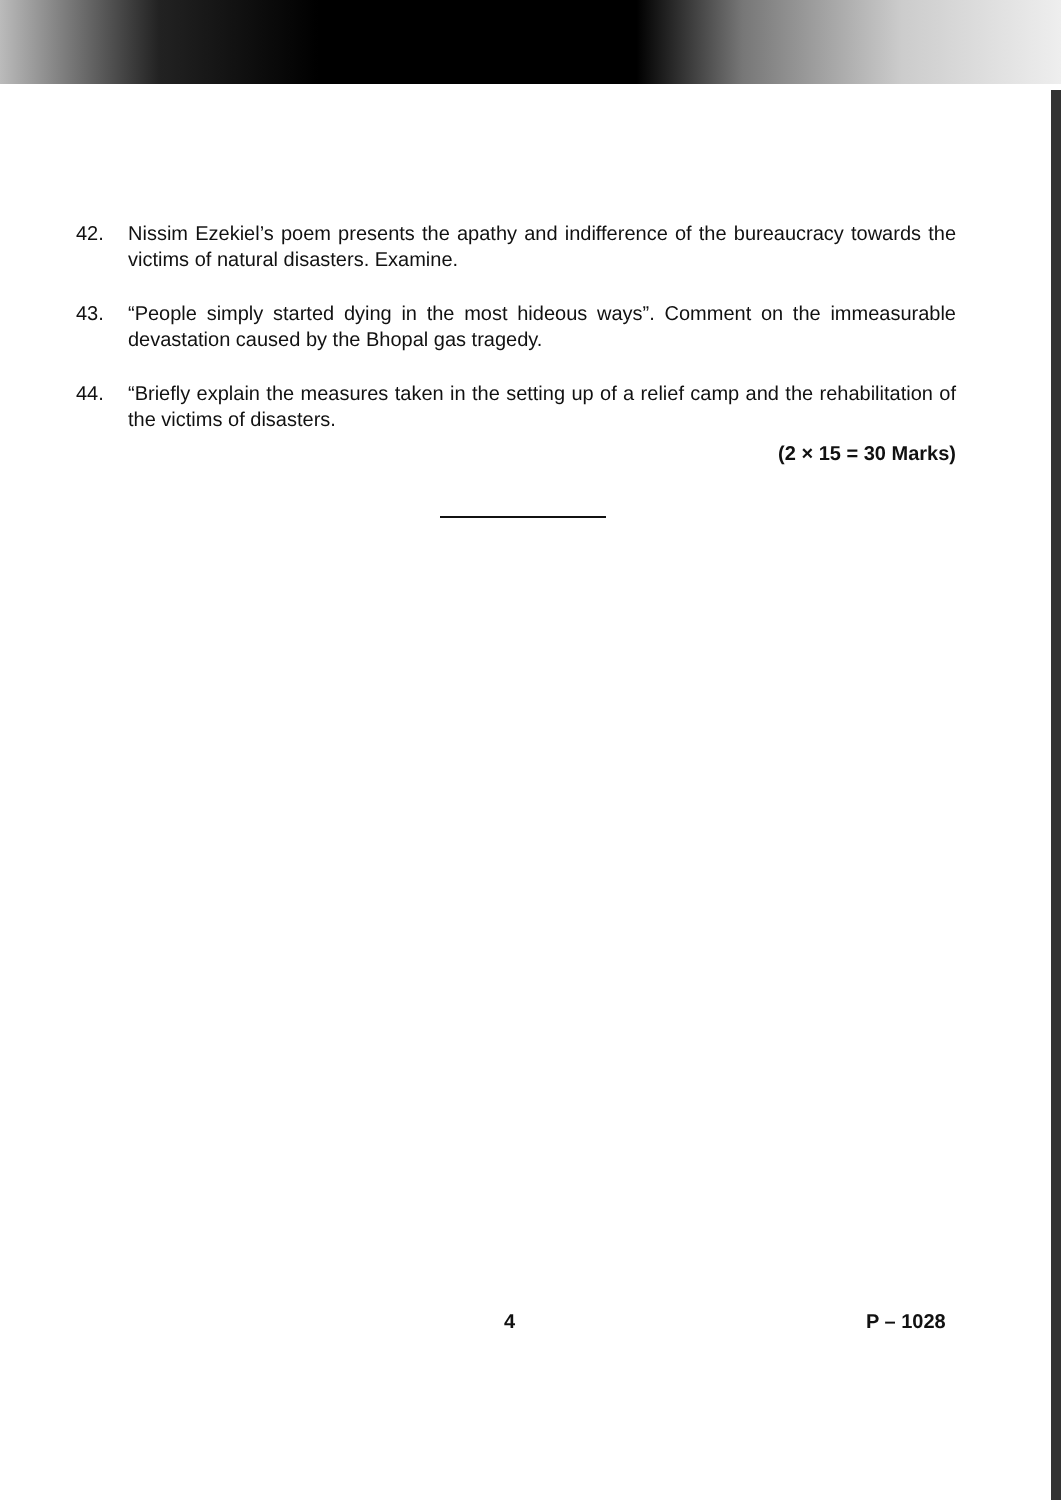42. Nissim Ezekiel’s poem presents the apathy and indifference of the bureaucracy towards the victims of natural disasters. Examine.
43. “People simply started dying in the most hideous ways”. Comment on the immeasurable devastation caused by the Bhopal gas tragedy.
44. “Briefly explain the measures taken in the setting up of a relief camp and the rehabilitation of the victims of disasters.
(2 × 15 = 30 Marks)
4 P – 1028